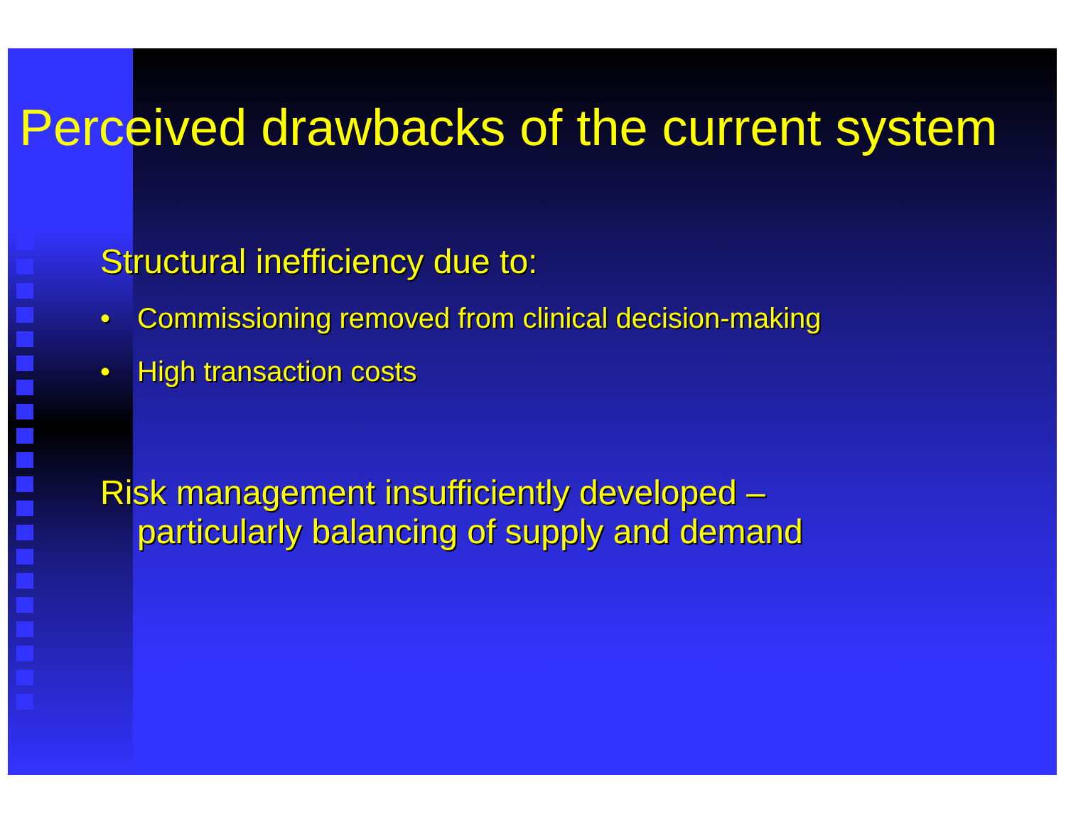Perceived drawbacks of the current system
Structural inefficiency due to:
• Commissioning removed from clinical decision-making
• High transaction costs
Risk management insufficiently developed –
particularly balancing of supply and demand